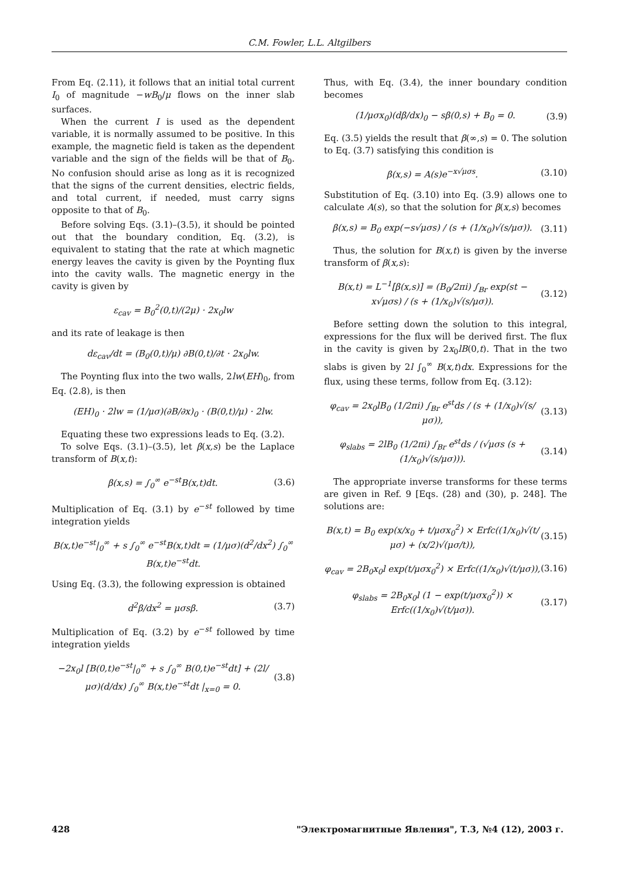C.M. Fowler, L.L. Altgilbers
From Eq. (2.11), it follows that an initial total current I<sub>0</sub> of magnitude −wB<sub>0</sub>/μ flows on the inner slab surfaces.
When the current I is used as the dependent variable, it is normally assumed to be positive. In this example, the magnetic field is taken as the dependent variable and the sign of the fields will be that of B<sub>0</sub>. No confusion should arise as long as it is recognized that the signs of the current densities, electric fields, and total current, if needed, must carry signs opposite to that of B<sub>0</sub>.
Before solving Eqs. (3.1)–(3.5), it should be pointed out that the boundary condition, Eq. (3.2), is equivalent to stating that the rate at which magnetic energy leaves the cavity is given by the Poynting flux into the cavity walls. The magnetic energy in the cavity is given by
ε<sub>cav</sub> = B<sub>0</sub><sup>2</sup>(0,t)/(2μ) · 2x<sub>0</sub>lw
and its rate of leakage is then
dε<sub>cav</sub>/dt = (B<sub>0</sub>(0,t)/μ) ∂B(0,t)/∂t · 2x<sub>0</sub>lw.
The Poynting flux into the two walls, 2lw(EH)<sub>0</sub>, from Eq. (2.8), is then
(EH)<sub>0</sub> · 2lw = (1/μσ)(∂B/∂x)<sub>0</sub> · (B(0,t)/μ) · 2lw.
Equating these two expressions leads to Eq. (3.2).
To solve Eqs. (3.1)–(3.5), let β(x,s) be the Laplace transform of B(x,t):
β(x,s) = ∫<sub>0</sub><sup>∞</sup> e<sup>−st</sup>B(x,t)dt. (3.6)
Multiplication of Eq. (3.1) by e<sup>−st</sup> followed by time integration yields
B(x,t)e<sup>−st</sup>|<sub>0</sub><sup>∞</sup> + s ∫<sub>0</sub><sup>∞</sup> e<sup>−st</sup>B(x,t)dt = (1/μσ)(d<sup>2</sup>/dx<sup>2</sup>) ∫<sub>0</sub><sup>∞</sup> B(x,t)e<sup>−st</sup>dt.
Using Eq. (3.3), the following expression is obtained
d<sup>2</sup>β/dx<sup>2</sup> = μσsβ. (3.7)
Multiplication of Eq. (3.2) by e<sup>−st</sup> followed by time integration yields
−2x<sub>0</sub>l [B(0,t)e<sup>−st</sup>|<sub>0</sub><sup>∞</sup> + s ∫<sub>0</sub><sup>∞</sup> B(0,t)e<sup>−st</sup>dt] + (2l/μσ)(d/dx) ∫<sub>0</sub><sup>∞</sup> B(x,t)e<sup>−st</sup>dt |<sub>x=0</sub> = 0. (3.8)
Thus, with Eq. (3.4), the inner boundary condition becomes
(1/μσx<sub>0</sub>)(dβ/dx)<sub>0</sub> − sβ(0,s) + B<sub>0</sub> = 0. (3.9)
Eq. (3.5) yields the result that β(∞,s) = 0. The solution to Eq. (3.7) satisfying this condition is
β(x,s) = A(s)e<sup>−x√μσs</sup>. (3.10)
Substitution of Eq. (3.10) into Eq. (3.9) allows one to calculate A(s), so that the solution for β(x,s) becomes
β(x,s) = B<sub>0</sub> exp(−s√μσs) / (s + (1/x<sub>0</sub>)√(s/μσ)). (3.11)
Thus, the solution for B(x,t) is given by the inverse transform of β(x,s):
B(x,t) = L<sup>−1</sup>[β(x,s)] = (B<sub>0</sub>/2πi) ∫<sub>Br</sub> exp(st − x√μσs) / (s + (1/x<sub>0</sub>)√(s/μσ)). (3.12)
Before setting down the solution to this integral, expressions for the flux will be derived first. The flux in the cavity is given by 2x<sub>0</sub>lB(0,t). That in the two slabs is given by 2l ∫<sub>0</sub><sup>∞</sup> B(x,t)dx. Expressions for the flux, using these terms, follow from Eq. (3.12):
φ<sub>cav</sub> = 2x<sub>0</sub>lB<sub>0</sub> (1/2πi) ∫<sub>Br</sub> e<sup>st</sup>ds / (s + (1/x<sub>0</sub>)√(s/μσ)), (3.13)
φ<sub>slabs</sub> = 2lB<sub>0</sub> (1/2πi) ∫<sub>Br</sub> e<sup>st</sup>ds / (√μσs (s + (1/x<sub>0</sub>)√(s/μσ))). (3.14)
The appropriate inverse transforms for these terms are given in Ref. 9 [Eqs. (28) and (30), p. 248]. The solutions are:
B(x,t) = B<sub>0</sub> exp(x/x<sub>0</sub> + t/μσx<sub>0</sub><sup>2</sup>) × Erfc((1/x<sub>0</sub>)√(t/μσ) + (x/2)√(μσ/t)), (3.15)
φ<sub>cav</sub> = 2B<sub>0</sub>x<sub>0</sub>l exp(t/μσx<sub>0</sub><sup>2</sup>) × Erfc((1/x<sub>0</sub>)√(t/μσ)), (3.16)
φ<sub>slabs</sub> = 2B<sub>0</sub>x<sub>0</sub>l (1 − exp(t/μσx<sub>0</sub><sup>2</sup>)) × Erfc((1/x<sub>0</sub>)√(t/μσ)). (3.17)
428 "Электромагнитные Явления", Т.3, №4 (12), 2003 г.